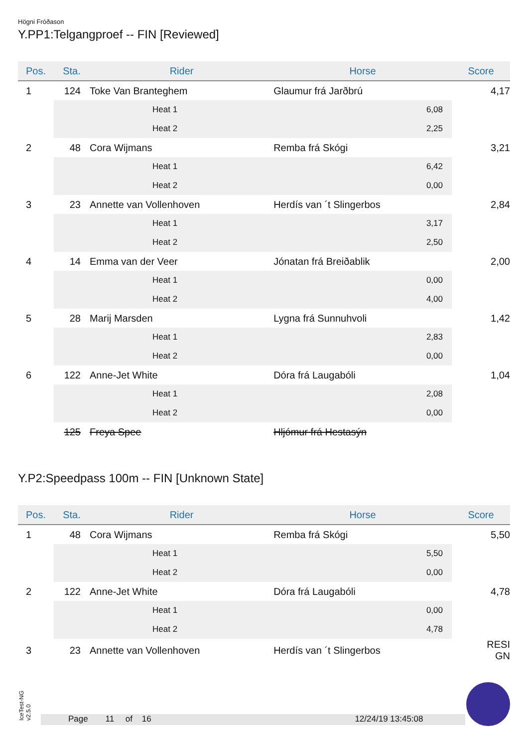Högni Fróðason
Y.PP1:Telgangproef -- FIN [Reviewed]
| Pos. | Sta. | Rider | Horse | Score |
| --- | --- | --- | --- | --- |
| 1 | 124 | Toke Van Branteghem | Glaumur frá Jarðbrú | 4,17 |
| | | Heat 1 | 6,08 | |
| | | Heat 2 | 2,25 | |
| 2 | 48 | Cora Wijmans | Remba frá Skógi | 3,21 |
| | | Heat 1 | 6,42 | |
| | | Heat 2 | 0,00 | |
| 3 | 23 | Annette van Vollenhoven | Herdís van ´t Slingerbos | 2,84 |
| | | Heat 1 | 3,17 | |
| | | Heat 2 | 2,50 | |
| 4 | 14 | Emma van der Veer | Jónatan frá Breiðablik | 2,00 |
| | | Heat 1 | 0,00 | |
| | | Heat 2 | 4,00 | |
| 5 | 28 | Marij Marsden | Lygna frá Sunnuhvoli | 1,42 |
| | | Heat 1 | 2,83 | |
| | | Heat 2 | 0,00 | |
| 6 | 122 | Anne-Jet White | Dóra frá Laugabóli | 1,04 |
| | | Heat 1 | 2,08 | |
| | | Heat 2 | 0,00 | |
| | 125 | Freya Spee | Hljómur frá Hestasýn | |
Y.P2:Speedpass 100m -- FIN [Unknown State]
| Pos. | Sta. | Rider | Horse | Score |
| --- | --- | --- | --- | --- |
| 1 | 48 | Cora Wijmans | Remba frá Skógi | 5,50 |
| | | Heat 1 | 5,50 | |
| | | Heat 2 | 0,00 | |
| 2 | 122 | Anne-Jet White | Dóra frá Laugabóli | 4,78 |
| | | Heat 1 | 0,00 | |
| | | Heat 2 | 4,78 | |
| 3 | 23 | Annette van Vollenhoven | Herdís van ´t Slingerbos | RESI GN |
IceTest-NG
v2.5.0
Page 11 of 16 12/24/19 13:45:08